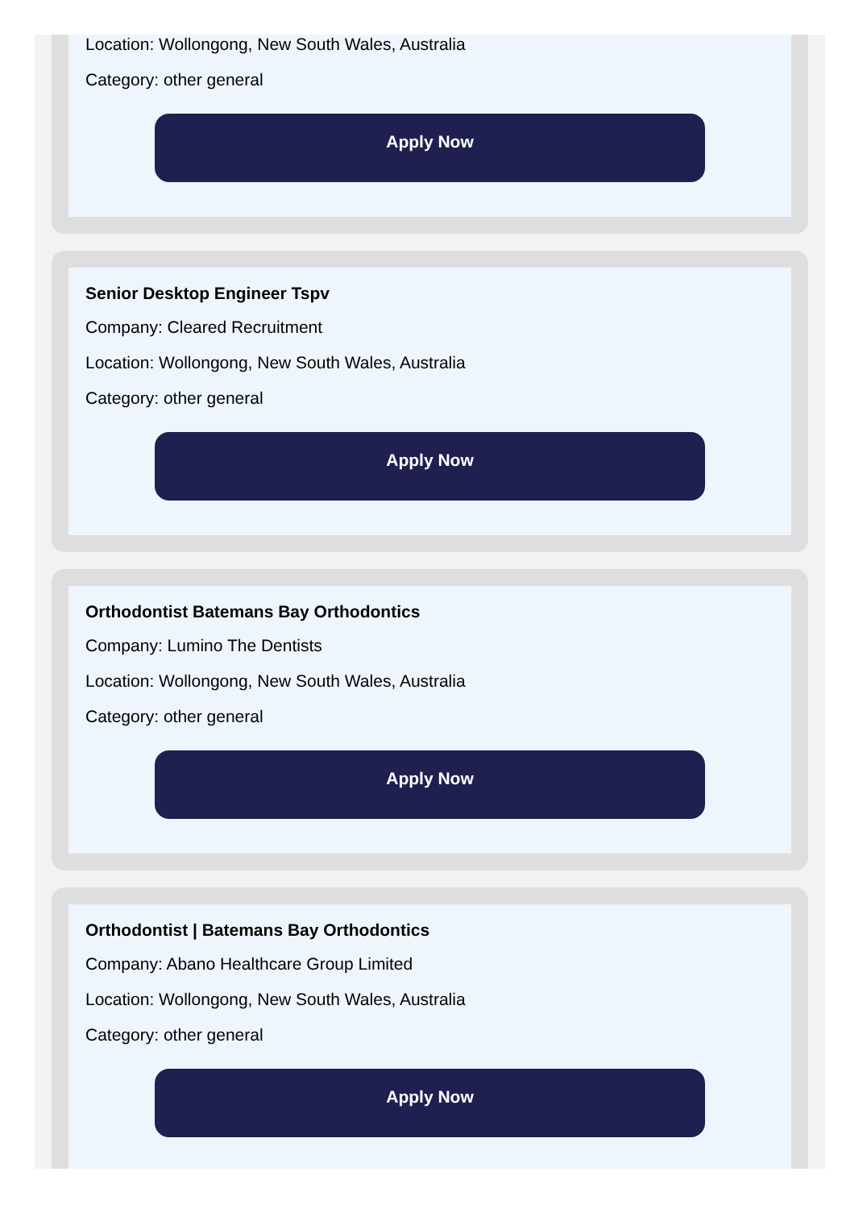Location: Wollongong, New South Wales, Australia
Category: other general
Apply Now
Senior Desktop Engineer Tspv
Company: Cleared Recruitment
Location: Wollongong, New South Wales, Australia
Category: other general
Apply Now
Orthodontist Batemans Bay Orthodontics
Company: Lumino The Dentists
Location: Wollongong, New South Wales, Australia
Category: other general
Apply Now
Orthodontist | Batemans Bay Orthodontics
Company: Abano Healthcare Group Limited
Location: Wollongong, New South Wales, Australia
Category: other general
Apply Now